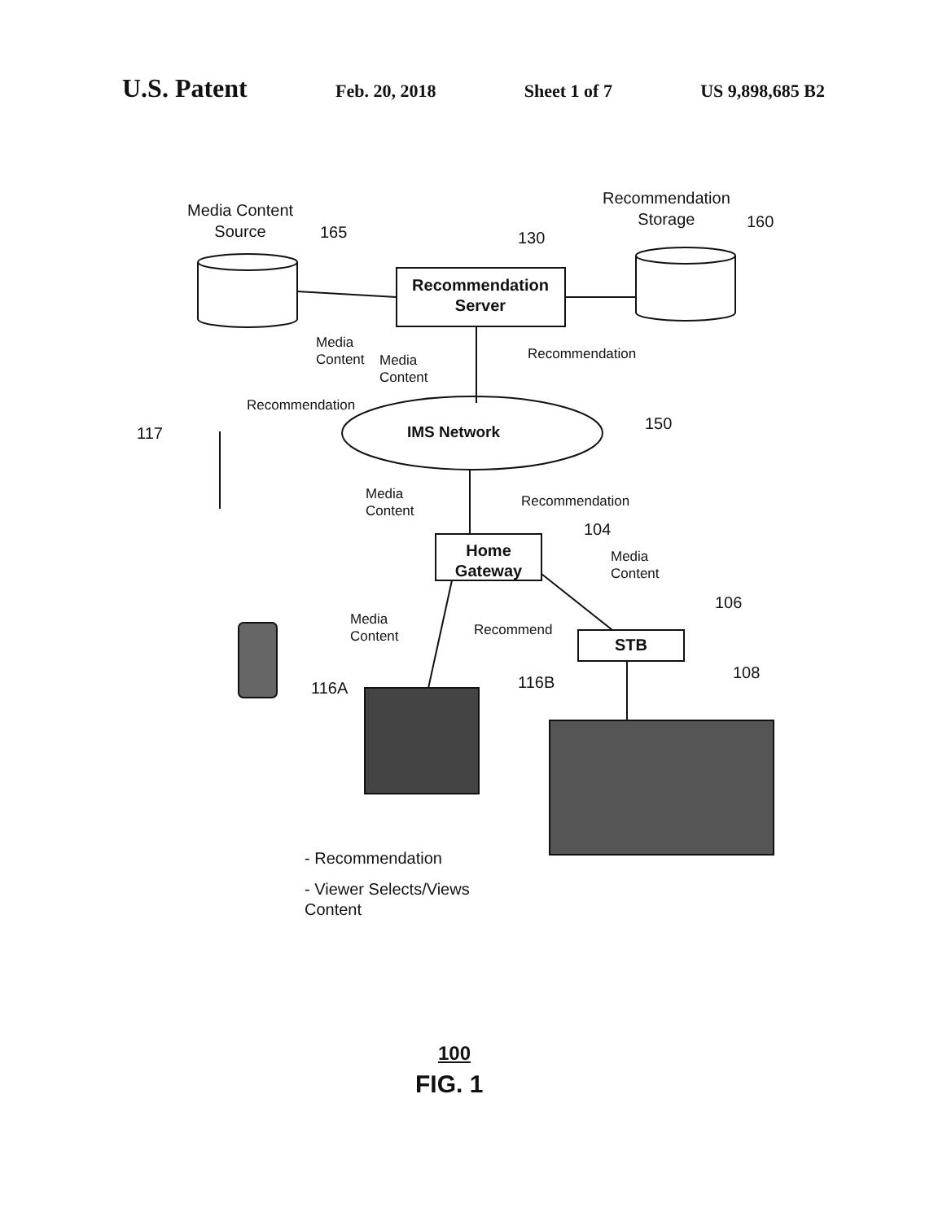U.S. Patent Feb. 20, 2018 Sheet 1 of 7 US 9,898,685 B2
Media Content
Source
165
Recommendation
Storage
160
130
Recommendation
Server
Media
Content
Media
Content
Recommendation
Recommendation
IMS Network 150
117
Media
Content
Recommendation
104
Home
Gateway
Media
Content
106
Media
Content
Recommend
STB
108
116B
116A
- Recommendation
- Viewer Selects/Views
Content
100
FIG. 1